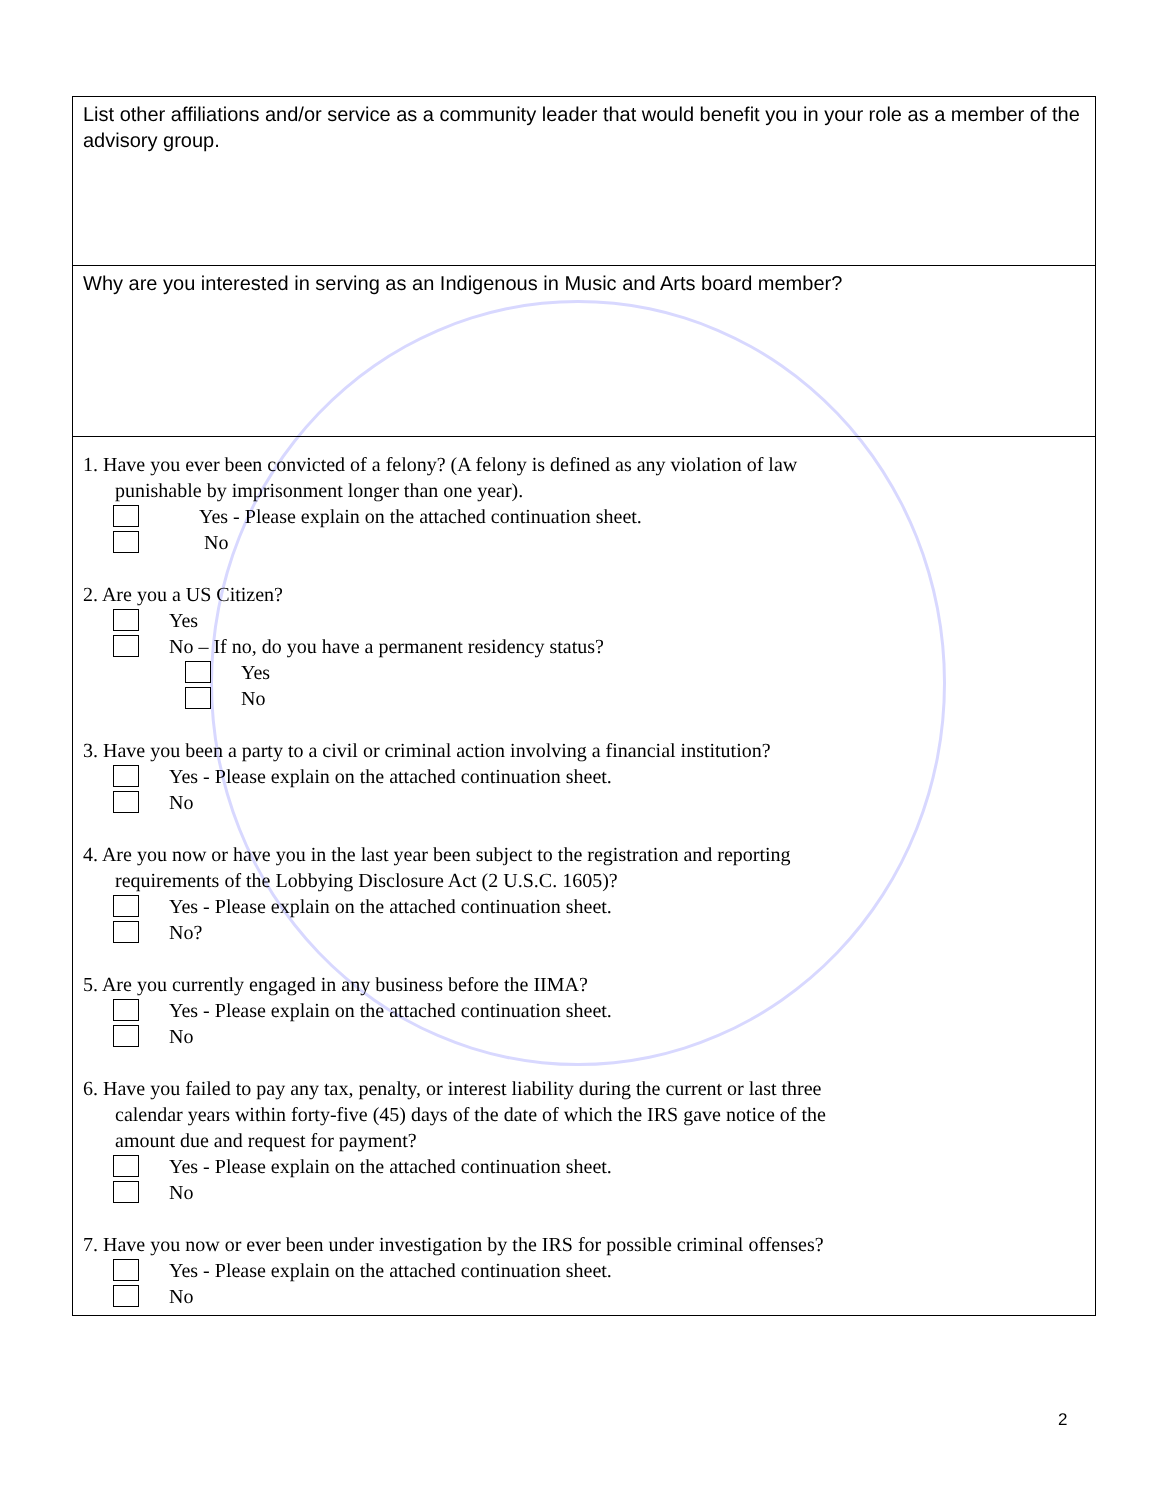List other affiliations and/or service as a community leader that would benefit you in your role as a member of the advisory group.
Why are you interested in serving as an Indigenous in Music and Arts board member?
1. Have you ever been convicted of a felony? (A felony is defined as any violation of law
punishable by imprisonment longer than one year).
Yes - Please explain on the attached continuation sheet.
No
2. Are you a US Citizen?
Yes
No – If no, do you have a permanent residency status?
Yes
No
3. Have you been a party to a civil or criminal action involving a financial institution?
Yes - Please explain on the attached continuation sheet.
No
4. Are you now or have you in the last year been subject to the registration and reporting
requirements of the Lobbying Disclosure Act (2 U.S.C. 1605)?
Yes - Please explain on the attached continuation sheet.
No?
5. Are you currently engaged in any business before the IIMA?
Yes - Please explain on the attached continuation sheet.
No
6. Have you failed to pay any tax, penalty, or interest liability during the current or last three
calendar years within forty-five (45) days of the date of which the IRS gave notice of the
amount due and request for payment?
Yes - Please explain on the attached continuation sheet.
No
7. Have you now or ever been under investigation by the IRS for possible criminal offenses?
Yes - Please explain on the attached continuation sheet.
No
2